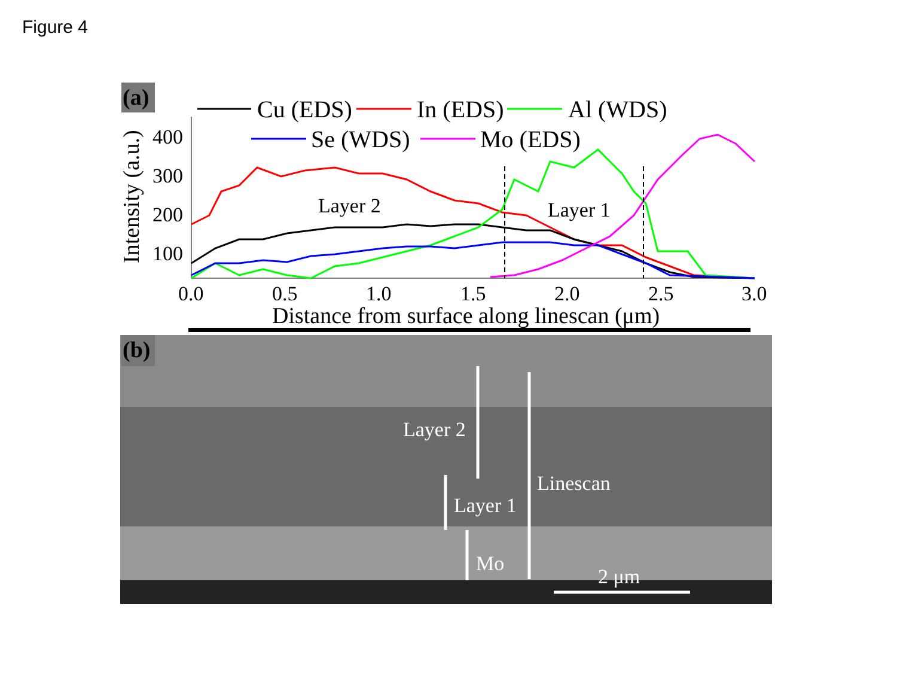Figure 4
(a)
Intensity (a.u.)
400
300
200
100
0.0
0.5
1.0
1.5
2.0
2.5
3.0
Distance from surface along linescan (μm)
Cu (EDS)
In (EDS)
Al (WDS)
Se (WDS)
Mo (EDS)
Layer 2
Layer 1
(b)
Layer 2
Layer 1
Linescan
Mo
2 μm